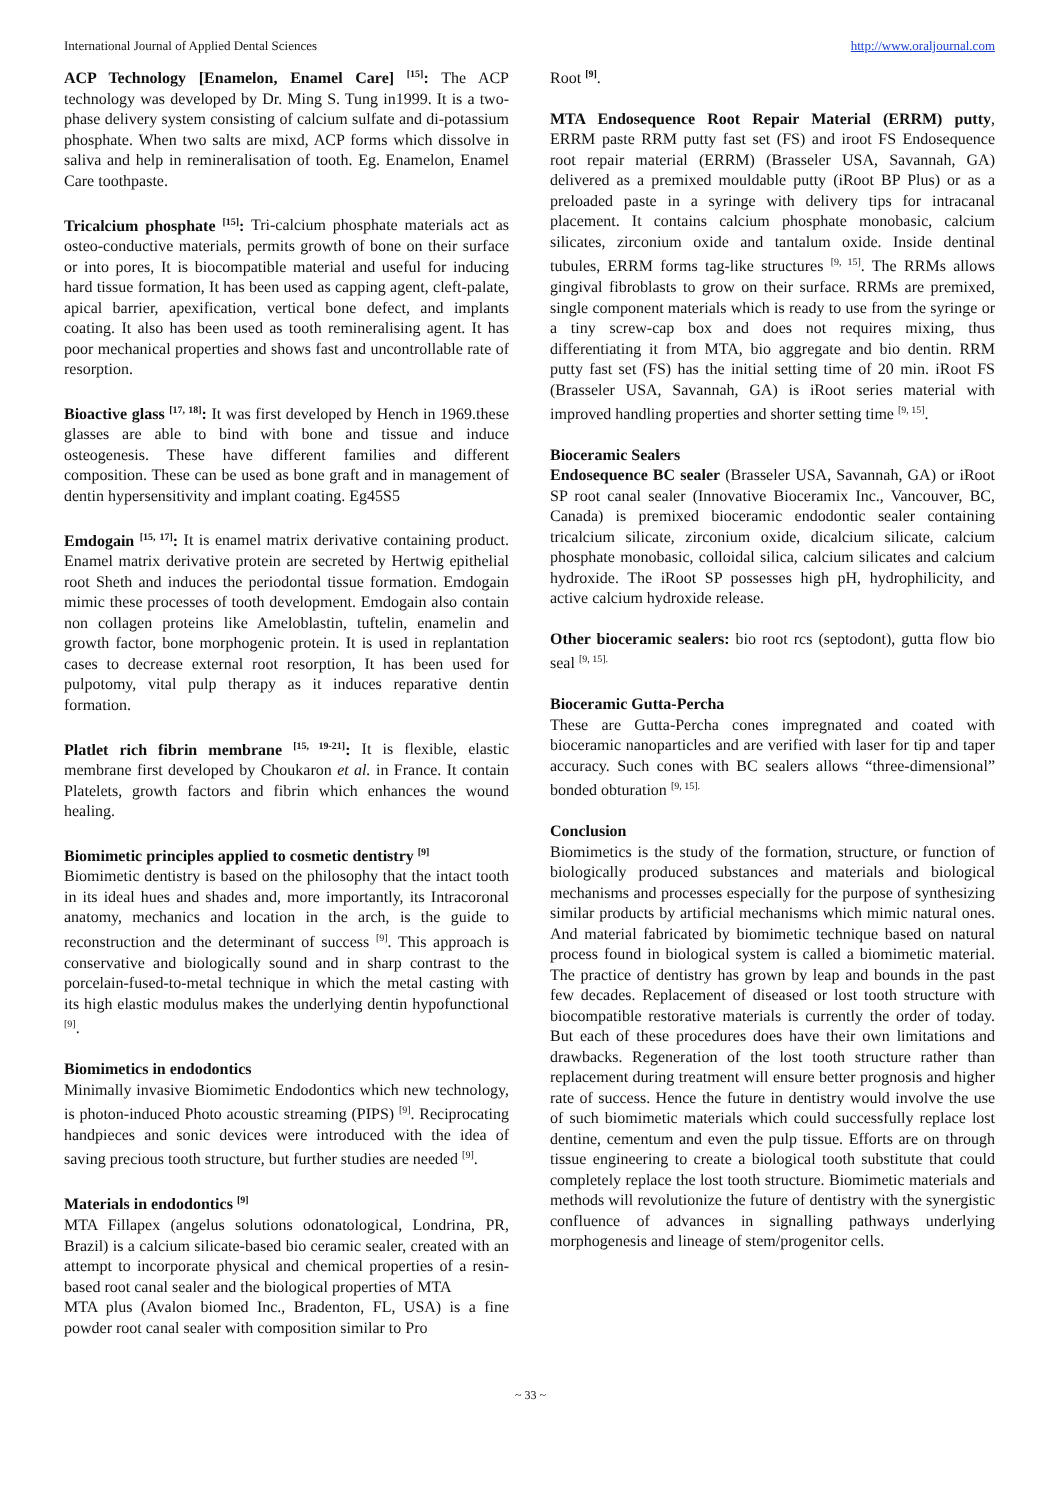International Journal of Applied Dental Sciences http://www.oraljournal.com
ACP Technology [Enamelon, Enamel Care] <sup>[15]</sup>: The ACP technology was developed by Dr. Ming S. Tung in1999. It is a two-phase delivery system consisting of calcium sulfate and di-potassium phosphate. When two salts are mixd, ACP forms which dissolve in saliva and help in remineralisation of tooth. Eg. Enamelon, Enamel Care toothpaste.
Tricalcium phosphate <sup>[15]</sup>: Tri-calcium phosphate materials act as osteo-conductive materials, permits growth of bone on their surface or into pores, It is biocompatible material and useful for inducing hard tissue formation, It has been used as capping agent, cleft-palate, apical barrier, apexification, vertical bone defect, and implants coating. It also has been used as tooth remineralising agent. It has poor mechanical properties and shows fast and uncontrollable rate of resorption.
Bioactive glass <sup>[17, 18]</sup>: It was first developed by Hench in 1969.these glasses are able to bind with bone and tissue and induce osteogenesis. These have different families and different composition. These can be used as bone graft and in management of dentin hypersensitivity and implant coating. Eg45S5
Emdogain <sup>[15, 17]</sup>: It is enamel matrix derivative containing product. Enamel matrix derivative protein are secreted by Hertwig epithelial root Sheth and induces the periodontal tissue formation. Emdogain mimic these processes of tooth development. Emdogain also contain non collagen proteins like Ameloblastin, tuftelin, enamelin and growth factor, bone morphogenic protein. It is used in replantation cases to decrease external root resorption, It has been used for pulpotomy, vital pulp therapy as it induces reparative dentin formation.
Platlet rich fibrin membrane <sup>[15, 19-21]</sup>: It is flexible, elastic membrane first developed by Choukaron et al. in France. It contain Platelets, growth factors and fibrin which enhances the wound healing.
Biomimetic principles applied to cosmetic dentistry <sup>[9]</sup>
Biomimetic dentistry is based on the philosophy that the intact tooth in its ideal hues and shades and, more importantly, its Intracoronal anatomy, mechanics and location in the arch, is the guide to reconstruction and the determinant of success <sup>[9]</sup>. This approach is conservative and biologically sound and in sharp contrast to the porcelain-fused-to-metal technique in which the metal casting with its high elastic modulus makes the underlying dentin hypofunctional <sup>[9]</sup>.
Biomimetics in endodontics
Minimally invasive Biomimetic Endodontics which new technology, is photon-induced Photo acoustic streaming (PIPS) <sup>[9]</sup>. Reciprocating handpieces and sonic devices were introduced with the idea of saving precious tooth structure, but further studies are needed <sup>[9]</sup>.
Materials in endodontics <sup>[9]</sup>
MTA Fillapex (angelus solutions odonatological, Londrina, PR, Brazil) is a calcium silicate-based bio ceramic sealer, created with an attempt to incorporate physical and chemical properties of a resin-based root canal sealer and the biological properties of MTA
MTA plus (Avalon biomed Inc., Bradenton, FL, USA) is a fine powder root canal sealer with composition similar to Pro
Root <sup>[9]</sup>.
MTA Endosequence Root Repair Material (ERRM) putty, ERRM paste RRM putty fast set (FS) and iroot FS Endosequence root repair material (ERRM) (Brasseler USA, Savannah, GA) delivered as a premixed mouldable putty (iRoot BP Plus) or as a preloaded paste in a syringe with delivery tips for intracanal placement. It contains calcium phosphate monobasic, calcium silicates, zirconium oxide and tantalum oxide. Inside dentinal tubules, ERRM forms tag-like structures <sup>[9, 15]</sup>. The RRMs allows gingival fibroblasts to grow on their surface. RRMs are premixed, single component materials which is ready to use from the syringe or a tiny screw-cap box and does not requires mixing, thus differentiating it from MTA, bio aggregate and bio dentin. RRM putty fast set (FS) has the initial setting time of 20 min. iRoot FS (Brasseler USA, Savannah, GA) is iRoot series material with improved handling properties and shorter setting time <sup>[9, 15]</sup>.
Bioceramic Sealers
Endosequence BC sealer (Brasseler USA, Savannah, GA) or iRoot SP root canal sealer (Innovative Bioceramix Inc., Vancouver, BC, Canada) is premixed bioceramic endodontic sealer containing tricalcium silicate, zirconium oxide, dicalcium silicate, calcium phosphate monobasic, colloidal silica, calcium silicates and calcium hydroxide. The iRoot SP possesses high pH, hydrophilicity, and active calcium hydroxide release.
Other bioceramic sealers: bio root rcs (septodont), gutta flow bio seal <sup>[9, 15].</sup>
Bioceramic Gutta-Percha
These are Gutta-Percha cones impregnated and coated with bioceramic nanoparticles and are verified with laser for tip and taper accuracy. Such cones with BC sealers allows “three-dimensional” bonded obturation <sup>[9, 15].</sup>
Conclusion
Biomimetics is the study of the formation, structure, or function of biologically produced substances and materials and biological mechanisms and processes especially for the purpose of synthesizing similar products by artificial mechanisms which mimic natural ones. And material fabricated by biomimetic technique based on natural process found in biological system is called a biomimetic material. The practice of dentistry has grown by leap and bounds in the past few decades. Replacement of diseased or lost tooth structure with biocompatible restorative materials is currently the order of today. But each of these procedures does have their own limitations and drawbacks. Regeneration of the lost tooth structure rather than replacement during treatment will ensure better prognosis and higher rate of success. Hence the future in dentistry would involve the use of such biomimetic materials which could successfully replace lost dentine, cementum and even the pulp tissue. Efforts are on through tissue engineering to create a biological tooth substitute that could completely replace the lost tooth structure. Biomimetic materials and methods will revolutionize the future of dentistry with the synergistic confluence of advances in signalling pathways underlying morphogenesis and lineage of stem/progenitor cells.
~ 33 ~